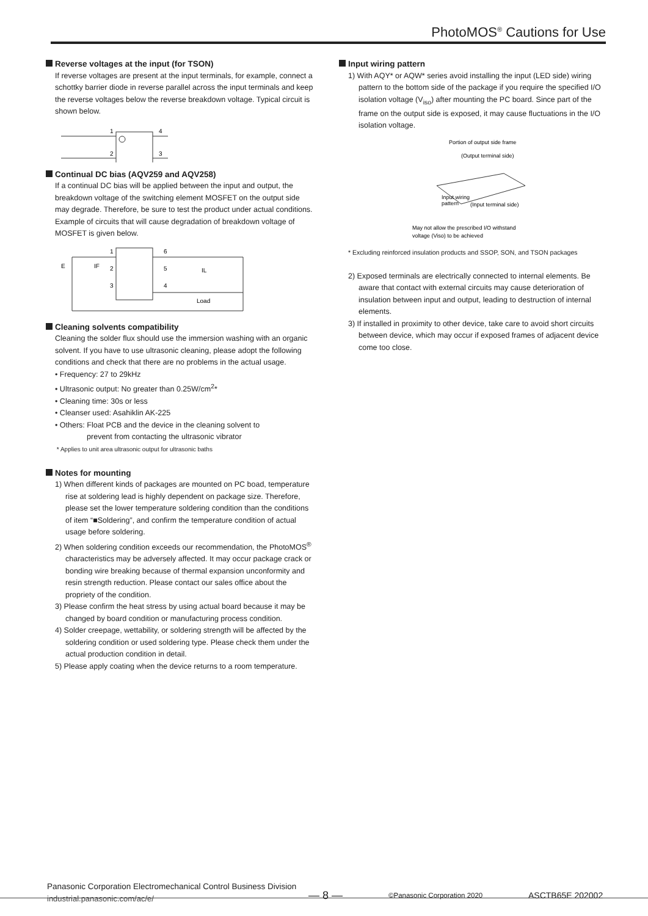PhotoMOS<sup>®</sup> Cautions for Use
Reverse voltages at the input (for TSON)
If reverse voltages are present at the input terminals, for example, connect a schottky barrier diode in reverse parallel across the input terminals and keep the reverse voltages below the reverse breakdown voltage. Typical circuit is shown below.
1
2
4
3
Continual DC bias (AQV259 and AQV258)
If a continual DC bias will be applied between the input and output, the breakdown voltage of the switching element MOSFET on the output side may degrade. Therefore, be sure to test the product under actual conditions. Example of circuits that will cause degradation of breakdown voltage of MOSFET is given below.
E
IF
IL
Load
1
2
3
6
5
4
Cleaning solvents compatibility
Cleaning the solder flux should use the immersion washing with an organic solvent. If you have to use ultrasonic cleaning, please adopt the following conditions and check that there are no problems in the actual usage.
• Frequency: 27 to 29kHz
• Ultrasonic output: No greater than 0.25W/cm<sup>2</sup>*
• Cleaning time: 30s or less
• Cleanser used: Asahiklin AK-225
• Others: Float PCB and the device in the cleaning solvent to
prevent from contacting the ultrasonic vibrator
* Applies to unit area ultrasonic output for ultrasonic baths
Notes for mounting
1) When different kinds of packages are mounted on PC boad, temperature rise at soldering lead is highly dependent on package size. Therefore, please set the lower temperature soldering condition than the conditions of item “■Soldering”, and confirm the temperature condition of actual usage before soldering.
2) When soldering condition exceeds our recommendation, the PhotoMOS<sup>®</sup> characteristics may be adversely affected. It may occur package crack or bonding wire breaking because of thermal expansion unconformity and resin strength reduction. Please contact our sales office about the propriety of the condition.
3) Please confirm the heat stress by using actual board because it may be changed by board condition or manufacturing process condition.
4) Solder creepage, wettability, or soldering strength will be affected by the soldering condition or used soldering type. Please check them under the actual production condition in detail.
5) Please apply coating when the device returns to a room temperature.
Input wiring pattern
1) With AQY* or AQW* series avoid installing the input (LED side) wiring pattern to the bottom side of the package if you require the specified I/O isolation voltage (V<sub>iso</sub>) after mounting the PC board. Since part of the frame on the output side is exposed, it may cause fluctuations in the I/O isolation voltage.
Portion of output side frame
(Output terminal side)
Input wiring
pattern
(Input terminal side)
May not allow the prescribed I/O withstand
voltage (Viso) to be achieved
* Excluding reinforced insulation products and SSOP, SON, and TSON packages
2) Exposed terminals are electrically connected to internal elements. Be aware that contact with external circuits may cause deterioration of insulation between input and output, leading to destruction of internal elements.
3) If installed in proximity to other device, take care to avoid short circuits between device, which may occur if exposed frames of adjacent device come too close.
Panasonic Corporation Electromechanical Control Business Division
industrial.panasonic.com/ac/e/ — 8 — ©Panasonic Corporation 2020 ASCTB65E 202002